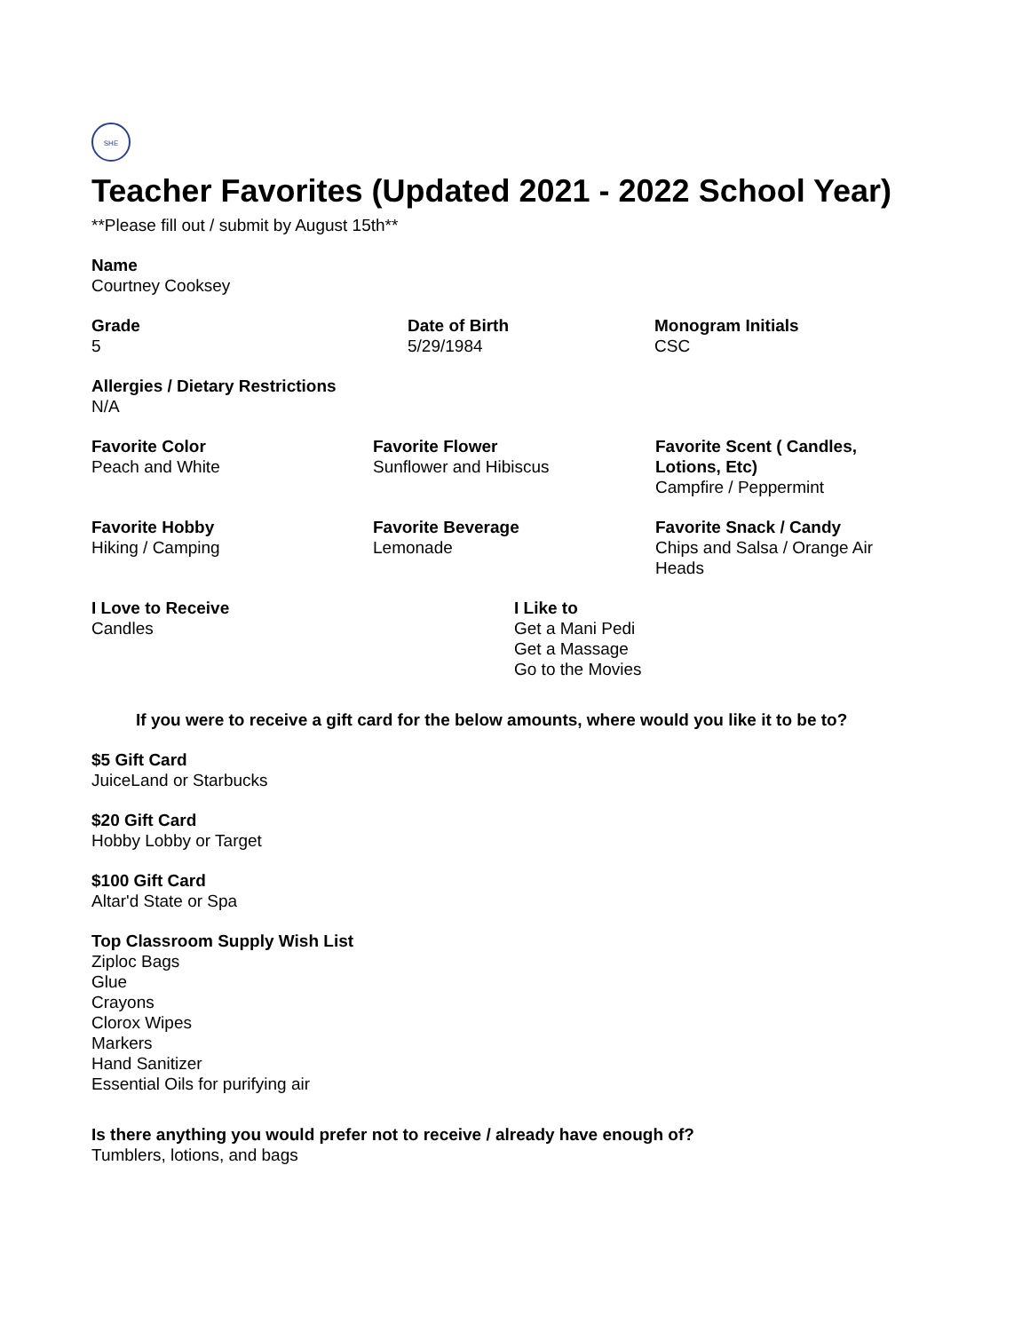SHE
Teacher Favorites (Updated 2021 - 2022 School Year)
**Please fill out / submit by August 15th**
Name
Courtney Cooksey
Grade
5
Date of Birth
5/29/1984
Monogram Initials
CSC
Allergies / Dietary Restrictions
N/A
Favorite Color
Peach and White
Favorite Flower
Sunflower and Hibiscus
Favorite Scent ( Candles, Lotions, Etc)
Campfire / Peppermint
Favorite Hobby
Hiking / Camping
Favorite Beverage
Lemonade
Favorite Snack / Candy
Chips and Salsa / Orange Air Heads
I Love to Receive
Candles
I Like to
Get a Mani Pedi
Get a Massage
Go to the Movies
If you were to receive a gift card for the below amounts, where would you like it to be to?
$5 Gift Card
JuiceLand or Starbucks
$20 Gift Card
Hobby Lobby or Target
$100 Gift Card
Altar'd State or Spa
Top Classroom Supply Wish List
Ziploc Bags
Glue
Crayons
Clorox Wipes
Markers
Hand Sanitizer
Essential Oils for purifying air
Is there anything you would prefer not to receive / already have enough of?
Tumblers, lotions, and bags